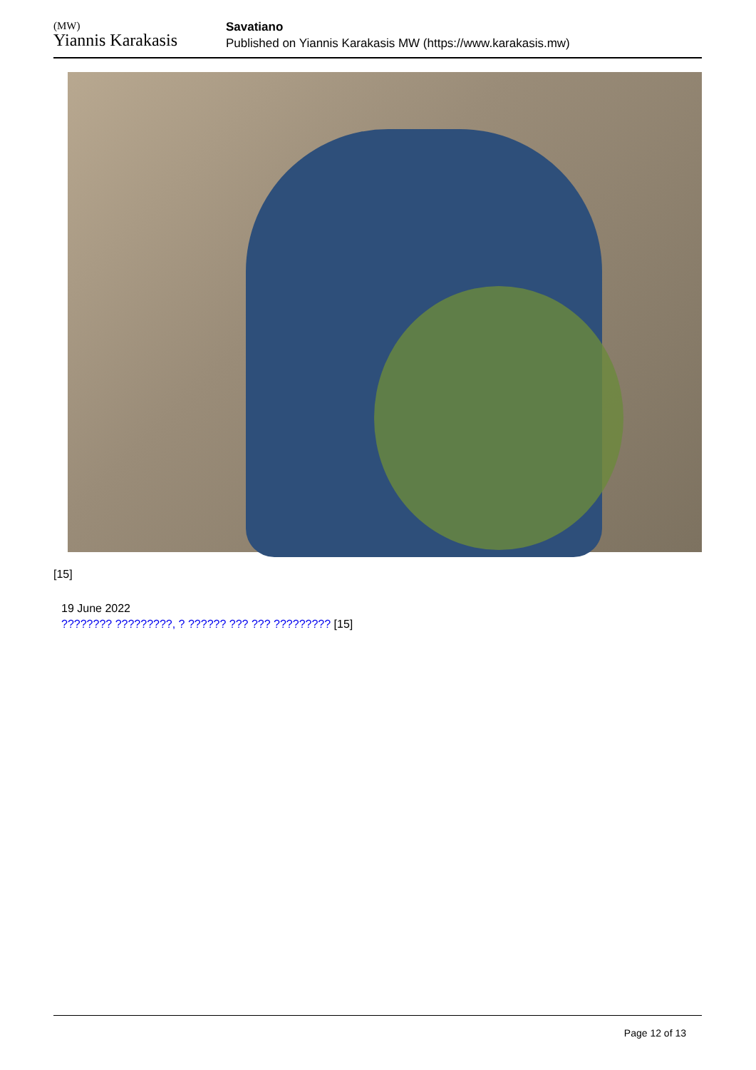(MW)
Yiannis Karakasis
Savatiano
Published on Yiannis Karakasis MW (https://www.karakasis.mw)
[15]
19 June 2022
???????? ?????????, ? ?????? ??? ??? ????????? [15]
Page 12 of 13